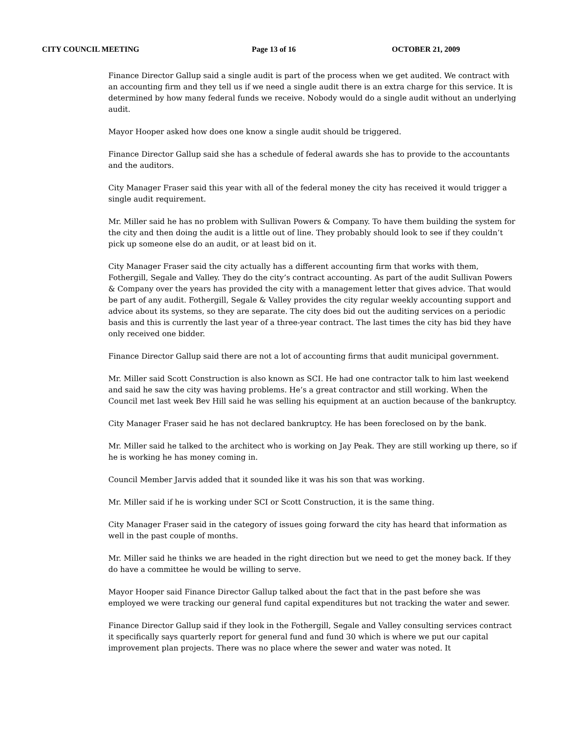CITY COUNCIL MEETING Page 13 of 16 OCTOBER 21, 2009
Finance Director Gallup said a single audit is part of the process when we get audited. We contract with an accounting firm and they tell us if we need a single audit there is an extra charge for this service. It is determined by how many federal funds we receive. Nobody would do a single audit without an underlying audit.
Mayor Hooper asked how does one know a single audit should be triggered.
Finance Director Gallup said she has a schedule of federal awards she has to provide to the accountants and the auditors.
City Manager Fraser said this year with all of the federal money the city has received it would trigger a single audit requirement.
Mr. Miller said he has no problem with Sullivan Powers & Company. To have them building the system for the city and then doing the audit is a little out of line. They probably should look to see if they couldn’t pick up someone else do an audit, or at least bid on it.
City Manager Fraser said the city actually has a different accounting firm that works with them, Fothergill, Segale and Valley. They do the city’s contract accounting. As part of the audit Sullivan Powers & Company over the years has provided the city with a management letter that gives advice. That would be part of any audit. Fothergill, Segale & Valley provides the city regular weekly accounting support and advice about its systems, so they are separate. The city does bid out the auditing services on a periodic basis and this is currently the last year of a three-year contract. The last times the city has bid they have only received one bidder.
Finance Director Gallup said there are not a lot of accounting firms that audit municipal government.
Mr. Miller said Scott Construction is also known as SCI. He had one contractor talk to him last weekend and said he saw the city was having problems. He’s a great contractor and still working. When the Council met last week Bev Hill said he was selling his equipment at an auction because of the bankruptcy.
City Manager Fraser said he has not declared bankruptcy. He has been foreclosed on by the bank.
Mr. Miller said he talked to the architect who is working on Jay Peak. They are still working up there, so if he is working he has money coming in.
Council Member Jarvis added that it sounded like it was his son that was working.
Mr. Miller said if he is working under SCI or Scott Construction, it is the same thing.
City Manager Fraser said in the category of issues going forward the city has heard that information as well in the past couple of months.
Mr. Miller said he thinks we are headed in the right direction but we need to get the money back. If they do have a committee he would be willing to serve.
Mayor Hooper said Finance Director Gallup talked about the fact that in the past before she was employed we were tracking our general fund capital expenditures but not tracking the water and sewer.
Finance Director Gallup said if they look in the Fothergill, Segale and Valley consulting services contract it specifically says quarterly report for general fund and fund 30 which is where we put our capital improvement plan projects. There was no place where the sewer and water was noted. It